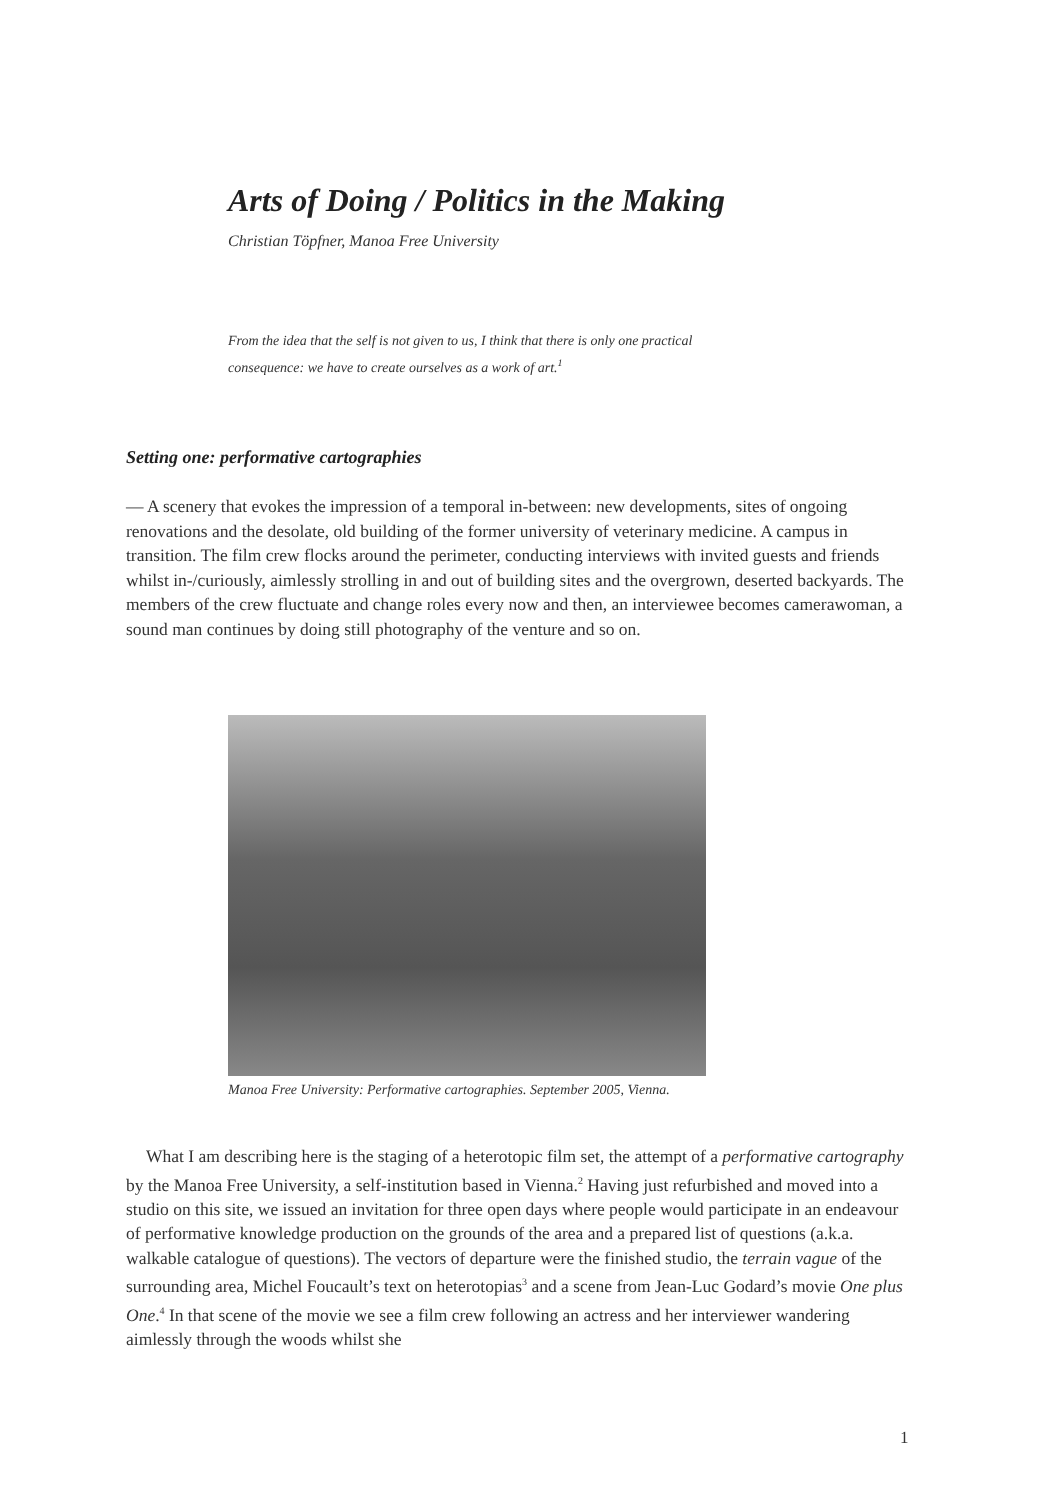Arts of Doing / Politics in the Making
Christian Töpfner, Manoa Free University
From the idea that the self is not given to us, I think that there is only one practical consequence: we have to create ourselves as a work of art.<sup>1</sup>
Setting one: performative cartographies
— A scenery that evokes the impression of a temporal in-between: new developments, sites of ongoing renovations and the desolate, old building of the former university of veterinary medicine. A campus in transition. The film crew flocks around the perimeter, conducting interviews with invited guests and friends whilst in-/curiously, aimlessly strolling in and out of building sites and the overgrown, deserted backyards. The members of the crew fluctuate and change roles every now and then, an interviewee becomes camerawoman, a sound man continues by doing still photography of the venture and so on.
Manoa Free University: Performative cartographies. September 2005, Vienna.
What I am describing here is the staging of a heterotopic film set, the attempt of a performative cartography by the Manoa Free University, a self-institution based in Vienna.<sup>2</sup> Having just refurbished and moved into a studio on this site, we issued an invitation for three open days where people would participate in an endeavour of performative knowledge production on the grounds of the area and a prepared list of questions (a.k.a. walkable catalogue of questions). The vectors of departure were the finished studio, the terrain vague of the surrounding area, Michel Foucault’s text on heterotopias<sup>3</sup> and a scene from Jean-Luc Godard’s movie One plus One.<sup>4</sup> In that scene of the movie we see a film crew following an actress and her interviewer wandering aimlessly through the woods whilst she
1